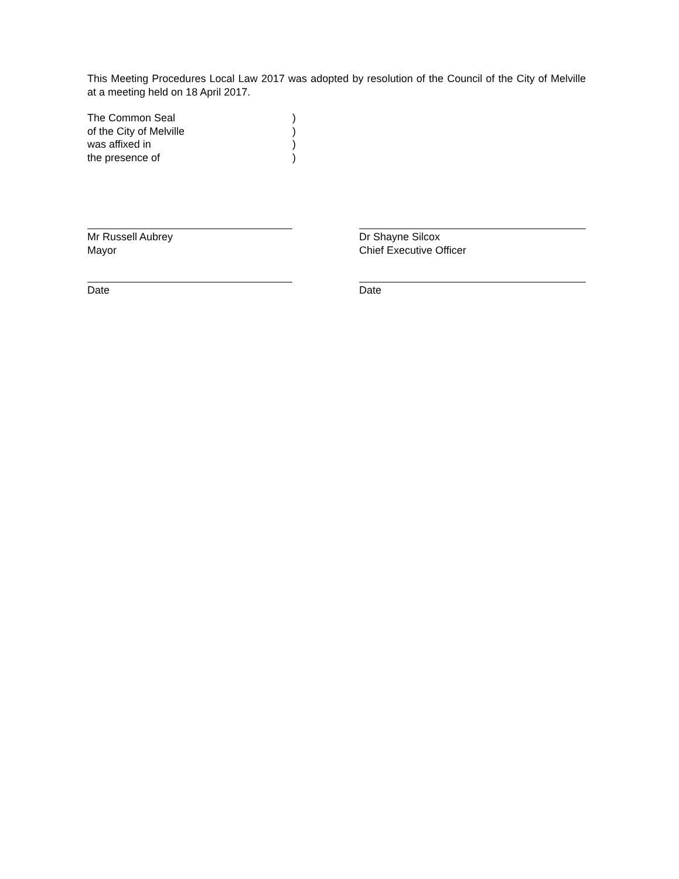This Meeting Procedures Local Law 2017 was adopted by resolution of the Council of the City of Melville at a meeting held on 18 April 2017.
The Common Seal)
of the City of Melville)
was affixed in)
the presence of)
Mr Russell Aubrey
Mayor
Date
Dr Shayne Silcox
Chief Executive Officer
Date